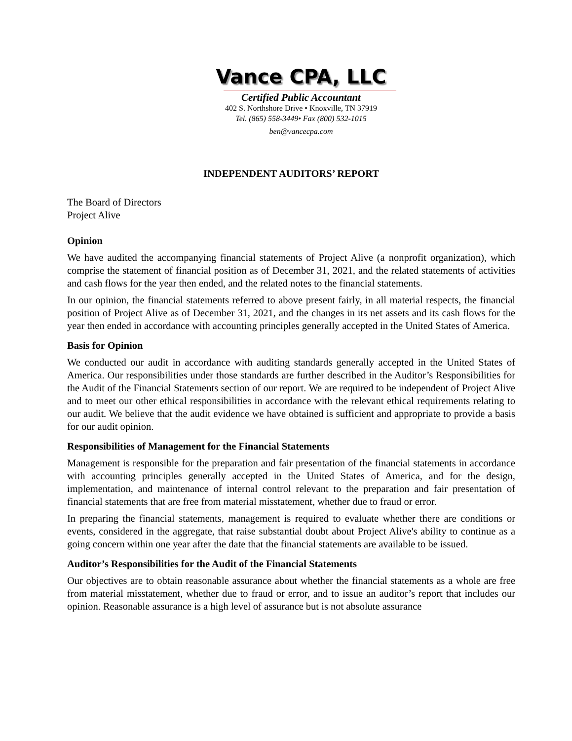Vance CPA, LLC
Certified Public Accountant
402 S. Northshore Drive • Knoxville, TN 37919
Tel. (865) 558-3449• Fax (800) 532-1015
ben@vancecpa.com
INDEPENDENT AUDITORS’ REPORT
The Board of Directors
Project Alive
Opinion
We have audited the accompanying financial statements of Project Alive (a nonprofit organization), which comprise the statement of financial position as of December 31, 2021, and the related statements of activities and cash flows for the year then ended, and the related notes to the financial statements.
In our opinion, the financial statements referred to above present fairly, in all material respects, the financial position of Project Alive as of December 31, 2021, and the changes in its net assets and its cash flows for the year then ended in accordance with accounting principles generally accepted in the United States of America.
Basis for Opinion
We conducted our audit in accordance with auditing standards generally accepted in the United States of America. Our responsibilities under those standards are further described in the Auditor’s Responsibilities for the Audit of the Financial Statements section of our report. We are required to be independent of Project Alive and to meet our other ethical responsibilities in accordance with the relevant ethical requirements relating to our audit. We believe that the audit evidence we have obtained is sufficient and appropriate to provide a basis for our audit opinion.
Responsibilities of Management for the Financial Statements
Management is responsible for the preparation and fair presentation of the financial statements in accordance with accounting principles generally accepted in the United States of America, and for the design, implementation, and maintenance of internal control relevant to the preparation and fair presentation of financial statements that are free from material misstatement, whether due to fraud or error.
In preparing the financial statements, management is required to evaluate whether there are conditions or events, considered in the aggregate, that raise substantial doubt about Project Alive's ability to continue as a going concern within one year after the date that the financial statements are available to be issued.
Auditor’s Responsibilities for the Audit of the Financial Statements
Our objectives are to obtain reasonable assurance about whether the financial statements as a whole are free from material misstatement, whether due to fraud or error, and to issue an auditor’s report that includes our opinion. Reasonable assurance is a high level of assurance but is not absolute assurance